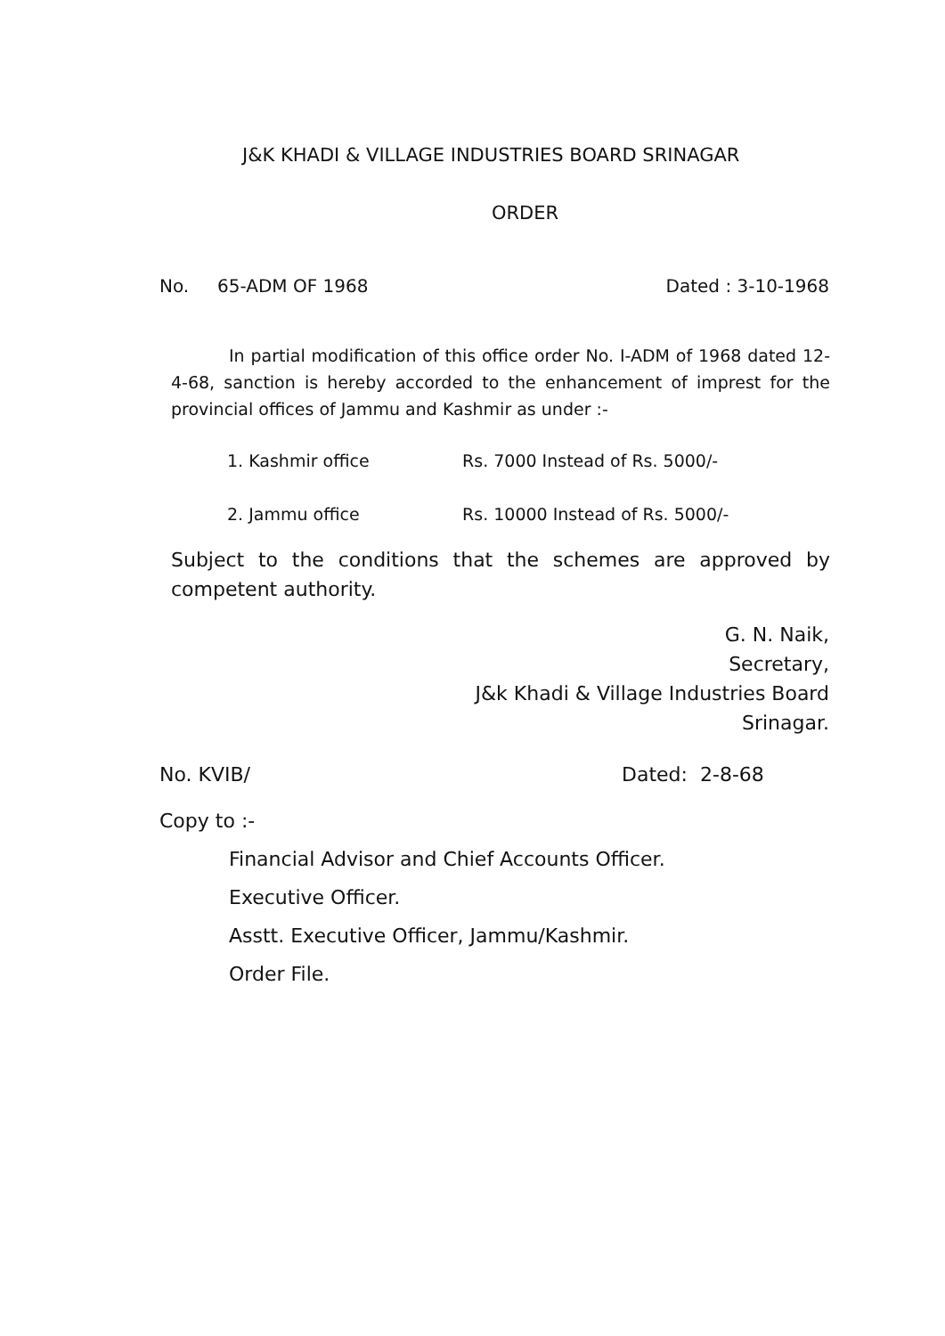J&K KHADI & VILLAGE INDUSTRIES BOARD SRINAGAR
ORDER
No. 65-ADM OF 1968 Dated : 3-10-1968
In partial modification of this office order No. I-ADM of 1968 dated 12-4-68, sanction is hereby accorded to the enhancement of imprest for the provincial offices of Jammu and Kashmir as under :-
1. Kashmir office Rs. 7000 Instead of Rs. 5000/-
2. Jammu office Rs. 10000 Instead of Rs. 5000/-
Subject to the conditions that the schemes are approved by competent authority.
G. N. Naik,
Secretary,
J&k Khadi & Village Industries Board
Srinagar.
No. KVIB/ Dated: 2-8-68
Copy to :-
Financial Advisor and Chief Accounts Officer.
Executive Officer.
Asstt. Executive Officer, Jammu/Kashmir.
Order File.